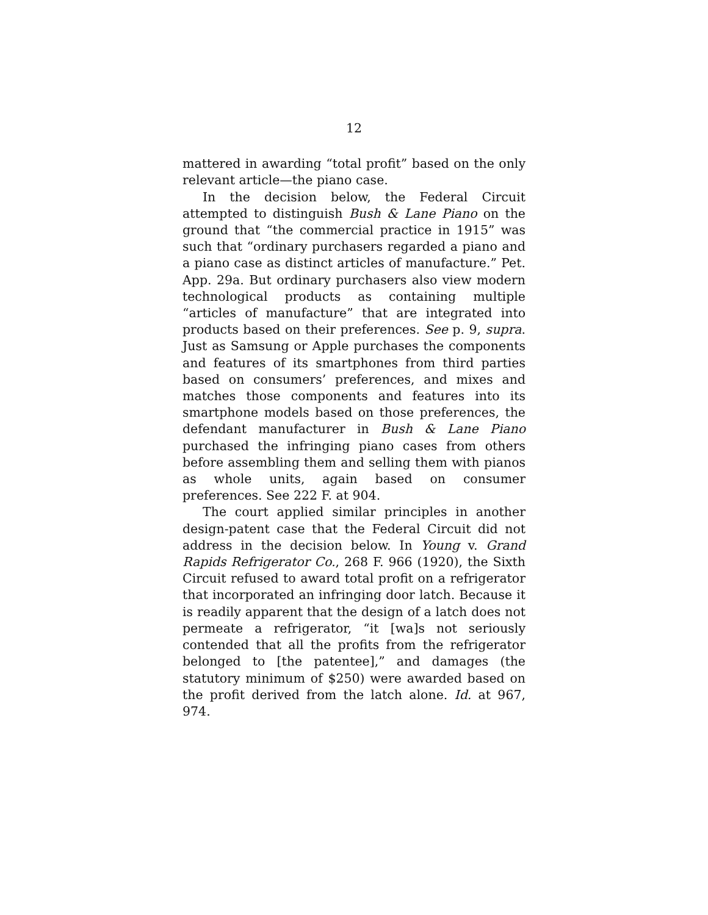12
mattered in awarding “total profit” based on the only relevant article—the piano case.
In the decision below, the Federal Circuit attempted to distinguish Bush & Lane Piano on the ground that “the commercial practice in 1915” was such that “ordinary purchasers regarded a piano and a piano case as distinct articles of manufacture.” Pet. App. 29a. But ordinary purchasers also view modern technological products as containing multiple “articles of manufacture” that are integrated into products based on their preferences. See p. 9, supra. Just as Samsung or Apple purchases the components and features of its smartphones from third parties based on consumers’ preferences, and mixes and matches those components and features into its smartphone models based on those preferences, the defendant manufacturer in Bush & Lane Piano purchased the infringing piano cases from others before assembling them and selling them with pianos as whole units, again based on consumer preferences. See 222 F. at 904.
The court applied similar principles in another design-patent case that the Federal Circuit did not address in the decision below. In Young v. Grand Rapids Refrigerator Co., 268 F. 966 (1920), the Sixth Circuit refused to award total profit on a refrigerator that incorporated an infringing door latch. Because it is readily apparent that the design of a latch does not permeate a refrigerator, “it [wa]s not seriously contended that all the profits from the refrigerator belonged to [the patentee],” and damages (the statutory minimum of $250) were awarded based on the profit derived from the latch alone. Id. at 967, 974.